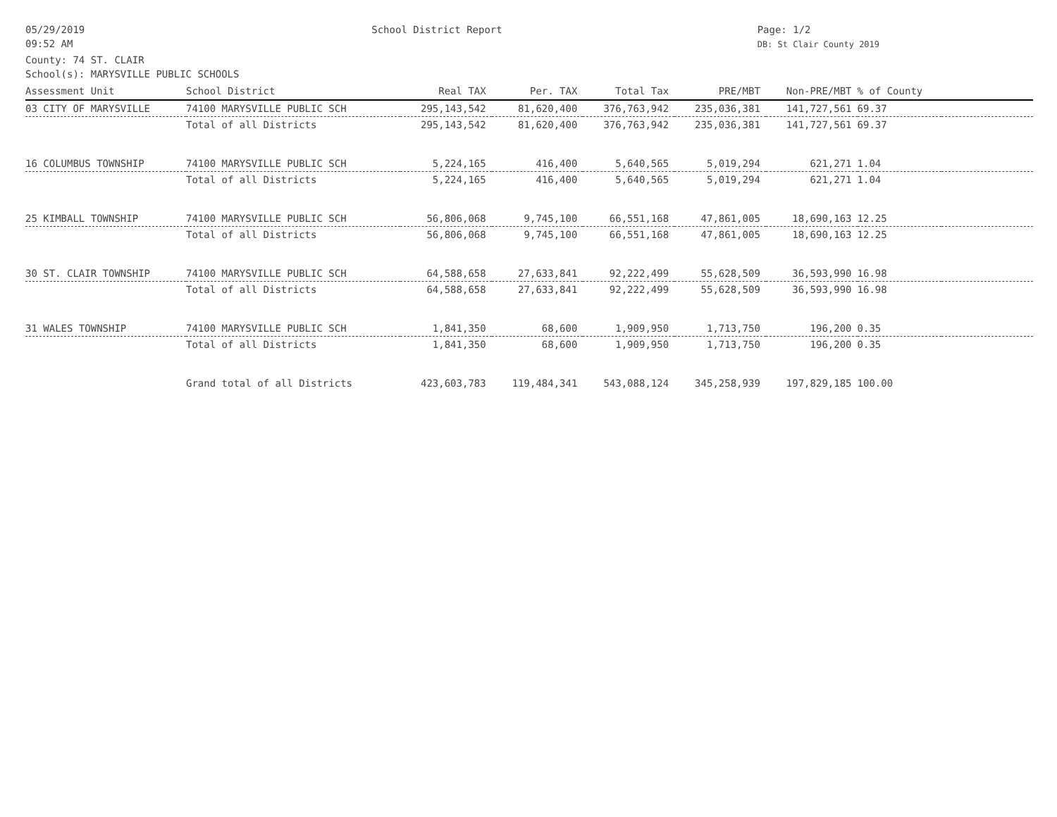05/29/2019
09:52 AM
School District Report Page: 1/2
DB: St Clair County 2019
County: 74 ST. CLAIR
School(s): MARYSVILLE PUBLIC SCHOOLS
| Assessment Unit | School District | Real TAX | Per. TAX | Total Tax | PRE/MBT | Non-PRE/MBT | % of County | |
| --- | --- | --- | --- | --- | --- | --- | --- | --- |
| 03 CITY OF MARYSVILLE | 74100 MARYSVILLE PUBLIC SCH | 295,143,542 | 81,620,400 | 376,763,942 | 235,036,381 | 141,727,561 | 69.37 | |
| | Total of all Districts | 295,143,542 | 81,620,400 | 376,763,942 | 235,036,381 | 141,727,561 | 69.37 | |
| 16 COLUMBUS TOWNSHIP | 74100 MARYSVILLE PUBLIC SCH | 5,224,165 | 416,400 | 5,640,565 | 5,019,294 | 621,271 | 1.04 | |
| | Total of all Districts | 5,224,165 | 416,400 | 5,640,565 | 5,019,294 | 621,271 | 1.04 | |
| 25 KIMBALL TOWNSHIP | 74100 MARYSVILLE PUBLIC SCH | 56,806,068 | 9,745,100 | 66,551,168 | 47,861,005 | 18,690,163 | 12.25 | |
| | Total of all Districts | 56,806,068 | 9,745,100 | 66,551,168 | 47,861,005 | 18,690,163 | 12.25 | |
| 30 ST. CLAIR TOWNSHIP | 74100 MARYSVILLE PUBLIC SCH | 64,588,658 | 27,633,841 | 92,222,499 | 55,628,509 | 36,593,990 | 16.98 | |
| | Total of all Districts | 64,588,658 | 27,633,841 | 92,222,499 | 55,628,509 | 36,593,990 | 16.98 | |
| 31 WALES TOWNSHIP | 74100 MARYSVILLE PUBLIC SCH | 1,841,350 | 68,600 | 1,909,950 | 1,713,750 | 196,200 | 0.35 | |
| | Total of all Districts | 1,841,350 | 68,600 | 1,909,950 | 1,713,750 | 196,200 | 0.35 | |
| | Grand total of all Districts | 423,603,783 | 119,484,341 | 543,088,124 | 345,258,939 | 197,829,185 | 100.00 | |